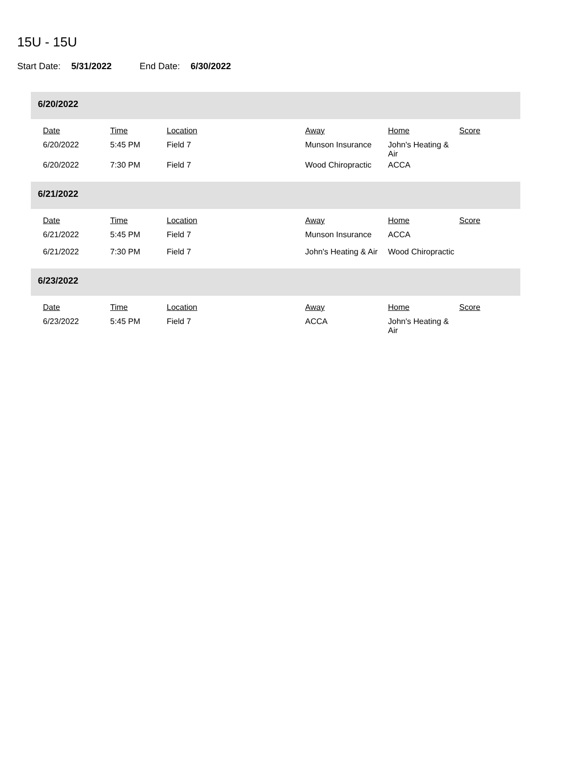15U - 15U
Start Date: 5/31/2022 End Date: 6/30/2022
6/20/2022
| Date | Time | Location | Away | Home | Score |
| --- | --- | --- | --- | --- | --- |
| 6/20/2022 | 5:45 PM | Field 7 | Munson Insurance | John's Heating & Air | |
| 6/20/2022 | 7:30 PM | Field 7 | Wood Chiropractic | ACCA | |
6/21/2022
| Date | Time | Location | Away | Home | Score |
| --- | --- | --- | --- | --- | --- |
| 6/21/2022 | 5:45 PM | Field 7 | Munson Insurance | ACCA | |
| 6/21/2022 | 7:30 PM | Field 7 | John's Heating & Air | Wood Chiropractic | |
6/23/2022
| Date | Time | Location | Away | Home | Score |
| --- | --- | --- | --- | --- | --- |
| 6/23/2022 | 5:45 PM | Field 7 | ACCA | John's Heating & Air | |